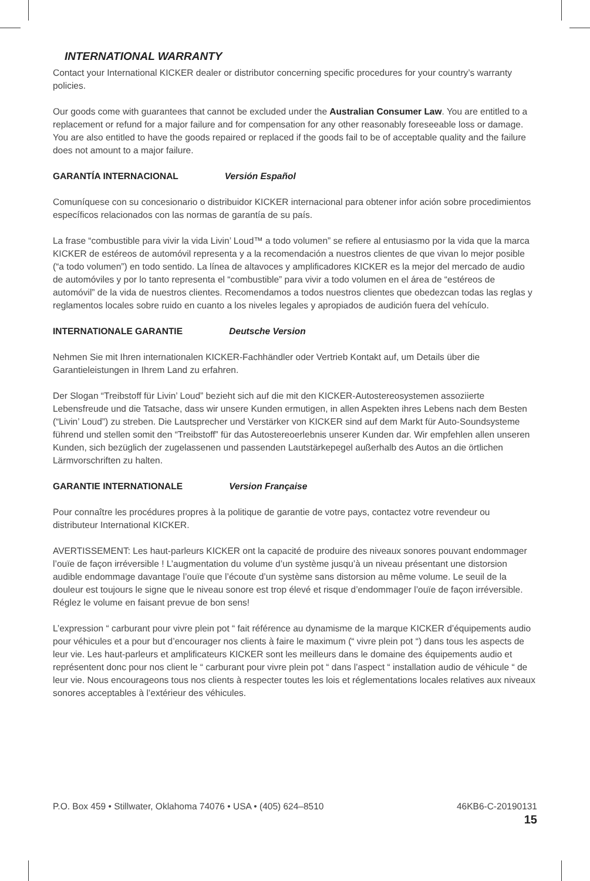INTERNATIONAL WARRANTY
Contact your International KICKER dealer or distributor concerning specific procedures for your country’s warranty policies.
Our goods come with guarantees that cannot be excluded under the Australian Consumer Law. You are entitled to a replacement or refund for a major failure and for compensation for any other reasonably foreseeable loss or damage. You are also entitled to have the goods repaired or replaced if the goods fail to be of acceptable quality and the failure does not amount to a major failure.
GARANTÍA INTERNACIONAL Versión Español
Comuníquese con su concesionario o distribuidor KICKER internacional para obtener infor ación sobre procedimientos específicos relacionados con las normas de garantía de su país.
La frase “combustible para vivir la vida Livin’ Loud™ a todo volumen” se refiere al entusiasmo por la vida que la marca KICKER de estéreos de automóvil representa y a la recomendación a nuestros clientes de que vivan lo mejor posible (“a todo volumen”) en todo sentido. La línea de altavoces y amplificadores KICKER es la mejor del mercado de audio de automóviles y por lo tanto representa el “combustible” para vivir a todo volumen en el área de “estéreos de automóvil” de la vida de nuestros clientes. Recomendamos a todos nuestros clientes que obedezcan todas las reglas y reglamentos locales sobre ruido en cuanto a los niveles legales y apropiados de audición fuera del vehículo.
INTERNATIONALE GARANTIE Deutsche Version
Nehmen Sie mit Ihren internationalen KICKER-Fachhändler oder Vertrieb Kontakt auf, um Details über die Garantieleistungen in Ihrem Land zu erfahren.
Der Slogan “Treibstoff für Livin’ Loud” bezieht sich auf die mit den KICKER-Autostereosystemen assoziierte Lebensfreude und die Tatsache, dass wir unsere Kunden ermutigen, in allen Aspekten ihres Lebens nach dem Besten (“Livin’ Loud”) zu streben. Die Lautsprecher und Verstärker von KICKER sind auf dem Markt für Auto-Soundsysteme führend und stellen somit den “Treibstoff” für das Autostereoerlebnis unserer Kunden dar. Wir empfehlen allen unseren Kunden, sich bezüglich der zugelassenen und passenden Lautstärkepegel außerhalb des Autos an die örtlichen Lärmvorschriften zu halten.
GARANTIE INTERNATIONALE Version Française
Pour connaître les procédures propres à la politique de garantie de votre pays, contactez votre revendeur ou distributeur International KICKER.
AVERTISSEMENT: Les haut-parleurs KICKER ont la capacité de produire des niveaux sonores pouvant endommager l’ouïe de façon irréversible ! L’augmentation du volume d’un système jusqu’à un niveau présentant une distorsion audible endommage davantage l’ouïe que l’écoute d’un système sans distorsion au même volume. Le seuil de la douleur est toujours le signe que le niveau sonore est trop élevé et risque d’endommager l’ouïe de façon irréversible. Réglez le volume en faisant prevue de bon sens!
L’expression “ carburant pour vivre plein pot “ fait référence au dynamisme de la marque KICKER d’équipements audio pour véhicules et a pour but d’encourager nos clients à faire le maximum (“ vivre plein pot “) dans tous les aspects de leur vie. Les haut-parleurs et amplificateurs KICKER sont les meilleurs dans le domaine des équipements audio et représentent donc pour nos client le “ carburant pour vivre plein pot “ dans l’aspect “ installation audio de véhicule “ de leur vie. Nous encourageons tous nos clients à respecter toutes les lois et réglementations locales relatives aux niveaux sonores acceptables à l’extérieur des véhicules.
P.O. Box 459 • Stillwater, Oklahoma 74076 • USA • (405) 624–8510
46KB6-C-20190131
15